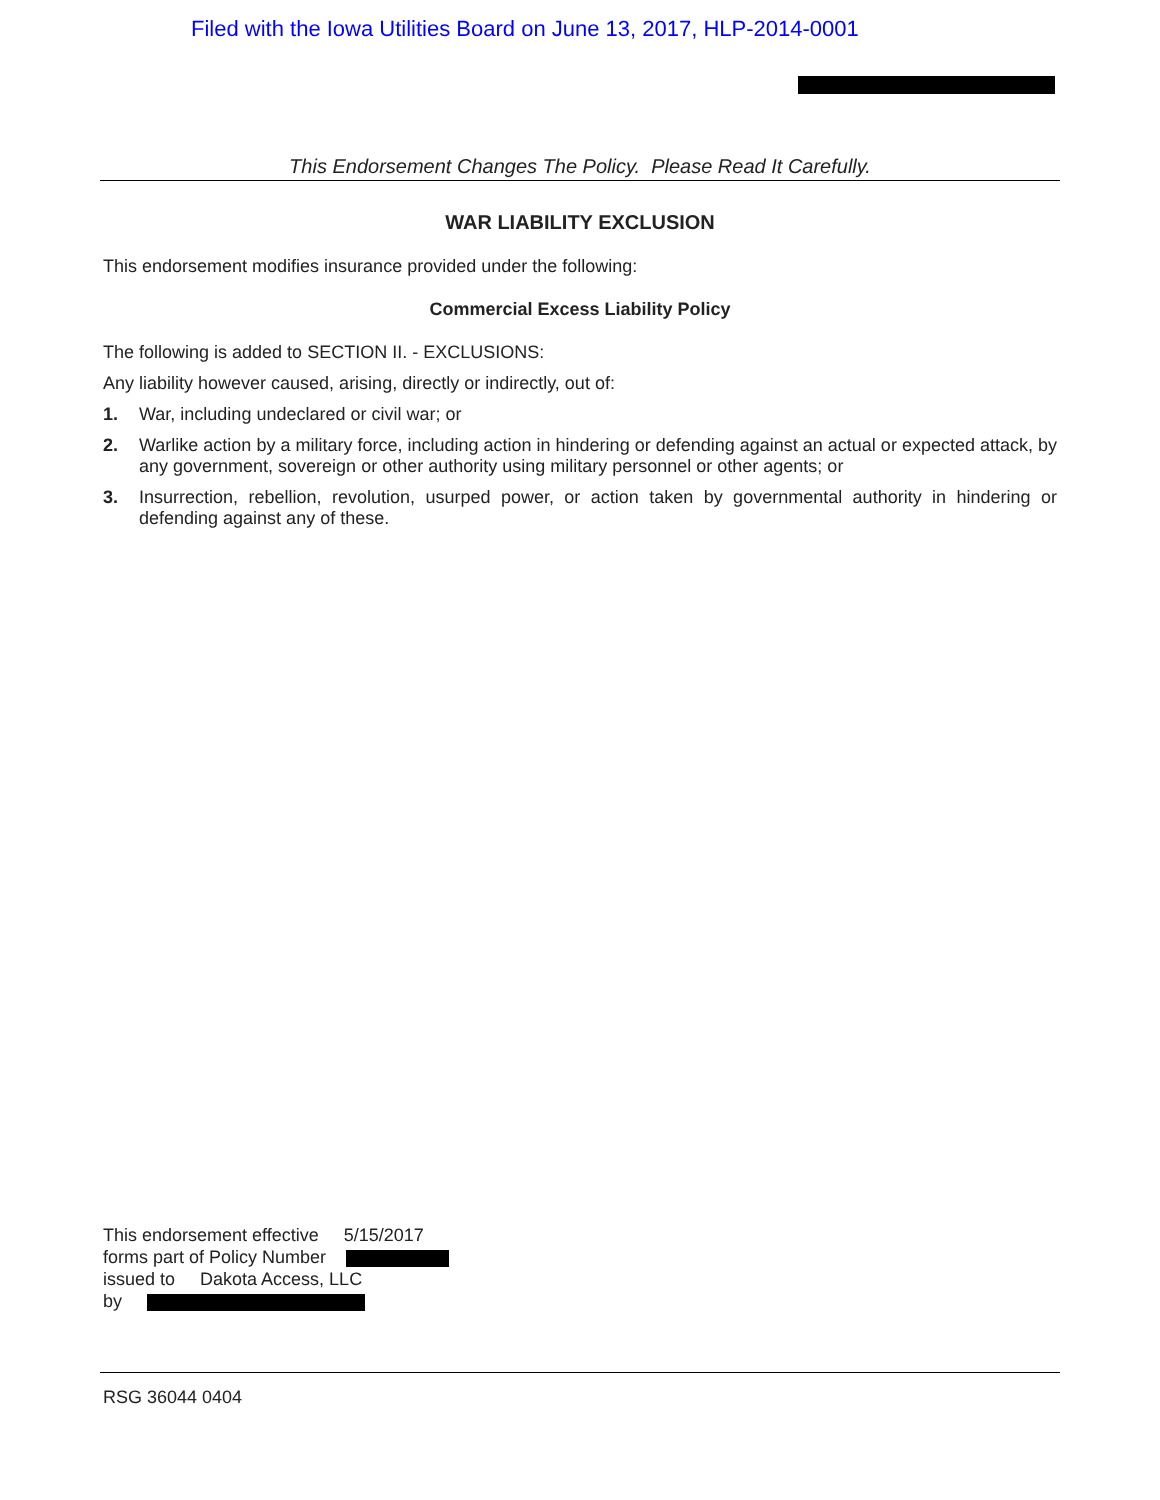Filed with the Iowa Utilities Board on June 13, 2017, HLP-2014-0001
This Endorsement Changes The Policy. Please Read It Carefully.
WAR LIABILITY EXCLUSION
This endorsement modifies insurance provided under the following:
Commercial Excess Liability Policy
The following is added to SECTION II. - EXCLUSIONS:
Any liability however caused, arising, directly or indirectly, out of:
1. War, including undeclared or civil war; or
2. Warlike action by a military force, including action in hindering or defending against an actual or expected attack, by any government, sovereign or other authority using military personnel or other agents; or
3. Insurrection, rebellion, revolution, usurped power, or action taken by governmental authority in hindering or defending against any of these.
This endorsement effective 5/15/2017
forms part of Policy Number
issued to Dakota Access, LLC
by
RSG 36044 0404